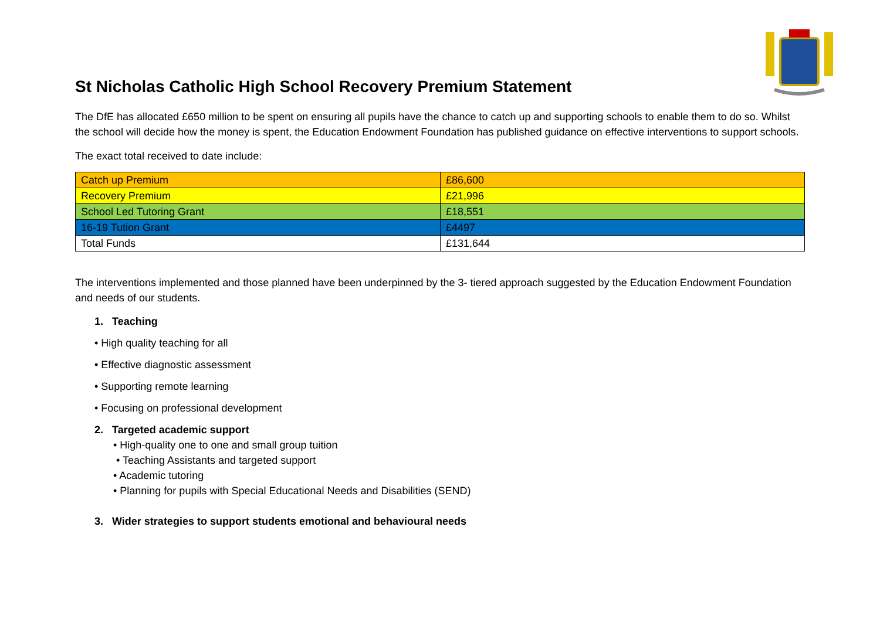St Nicholas Catholic High School Recovery Premium Statement
The DfE has allocated £650 million to be spent on ensuring all pupils have the chance to catch up and supporting schools to enable them to do so. Whilst the school will decide how the money is spent, the Education Endowment Foundation has published guidance on effective interventions to support schools.
The exact total received to date include:
| Catch up Premium | £86,600 |
| Recovery Premium | £21,996 |
| School Led Tutoring Grant | £18,551 |
| 16-19 Tution Grant | £4497 |
| Total Funds | £131,644 |
The interventions implemented and those planned have been underpinned by the 3- tiered approach suggested by the Education Endowment Foundation and needs of our students.
1. Teaching
• High quality teaching for all
• Effective diagnostic assessment
• Supporting remote learning
• Focusing on professional development
2. Targeted academic support
• High-quality one to one and small group tuition
• Teaching Assistants and targeted support
• Academic tutoring
• Planning for pupils with Special Educational Needs and Disabilities (SEND)
3. Wider strategies to support students emotional and behavioural needs